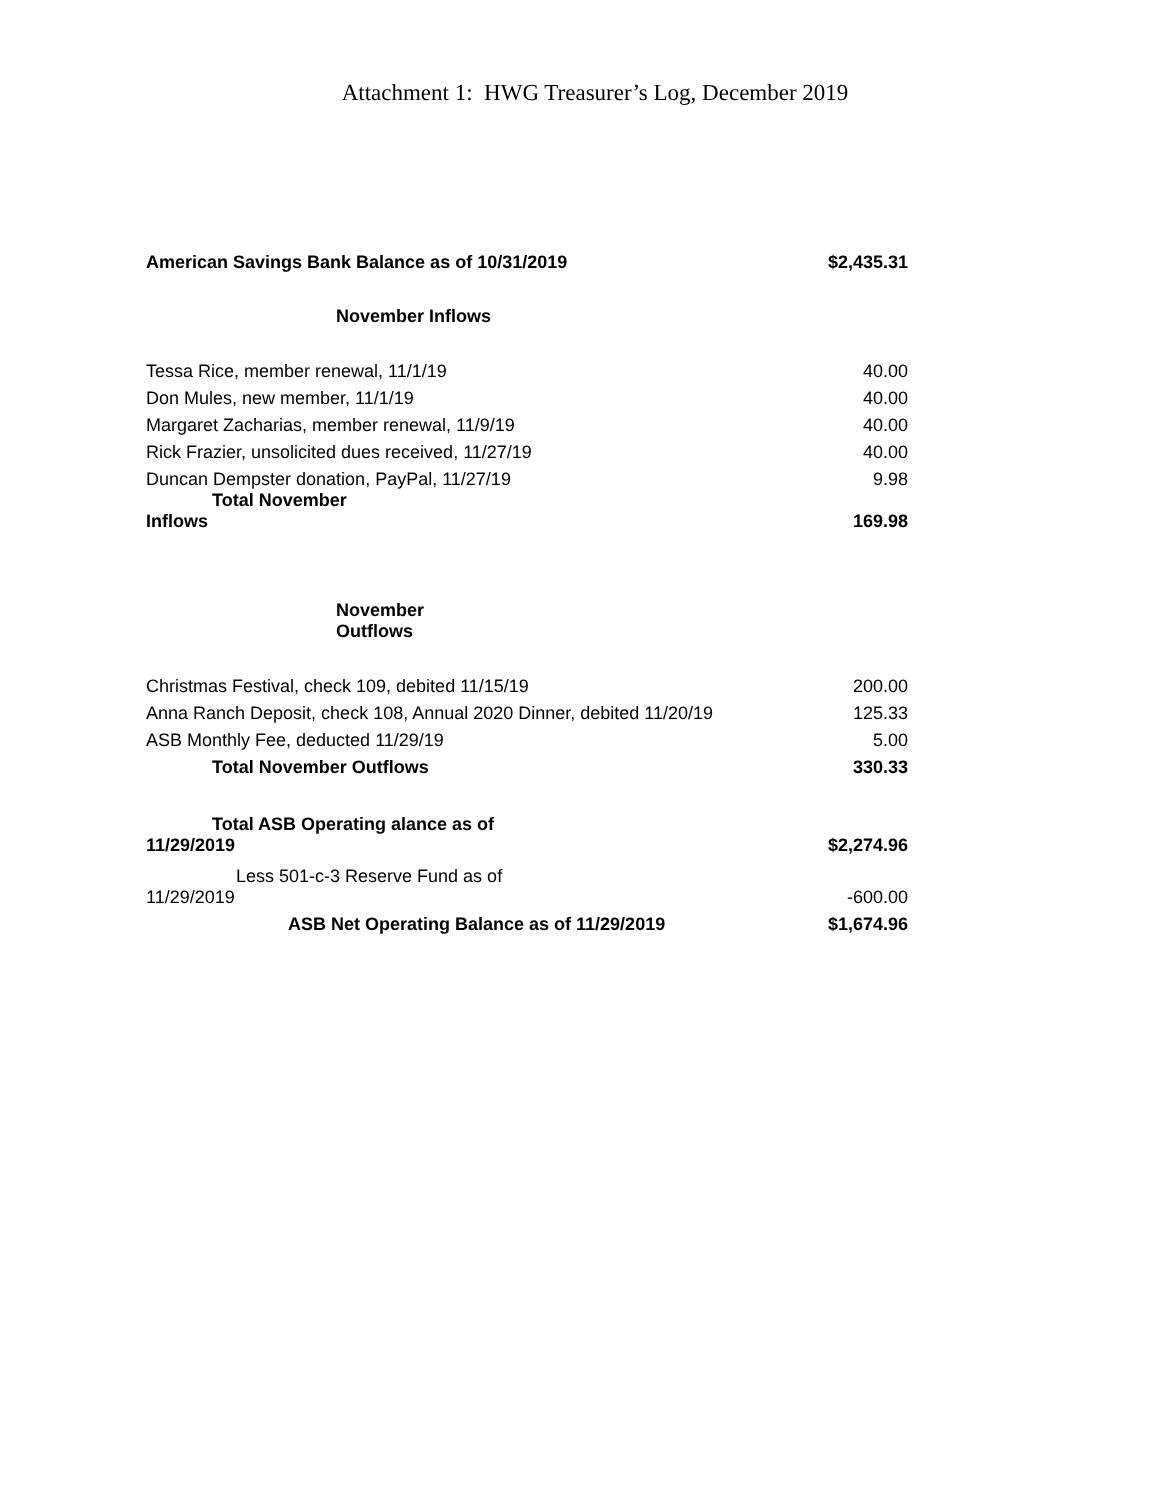Attachment 1: HWG Treasurer’s Log, December 2019
| American Savings Bank Balance as of 10/31/2019 | $2,435.31 |
| November Inflows | |
| Tessa Rice, member renewal, 11/1/19 | 40.00 |
| Don Mules, new member, 11/1/19 | 40.00 |
| Margaret Zacharias, member renewal, 11/9/19 | 40.00 |
| Rick Frazier, unsolicited dues received, 11/27/19 | 40.00 |
| Duncan Dempster donation, PayPal, 11/27/19 | 9.98 |
| Total November Inflows | 169.98 |
| November Outflows | |
| Christmas Festival, check 109, debited 11/15/19 | 200.00 |
| Anna Ranch Deposit, check 108, Annual 2020 Dinner, debited 11/20/19 | 125.33 |
| ASB Monthly Fee, deducted 11/29/19 | 5.00 |
| Total November Outflows | 330.33 |
| Total ASB Operating alance as of 11/29/2019 | $2,274.96 |
| Less 501-c-3 Reserve Fund as of 11/29/2019 | -600.00 |
| ASB Net Operating Balance as of 11/29/2019 | $1,674.96 |